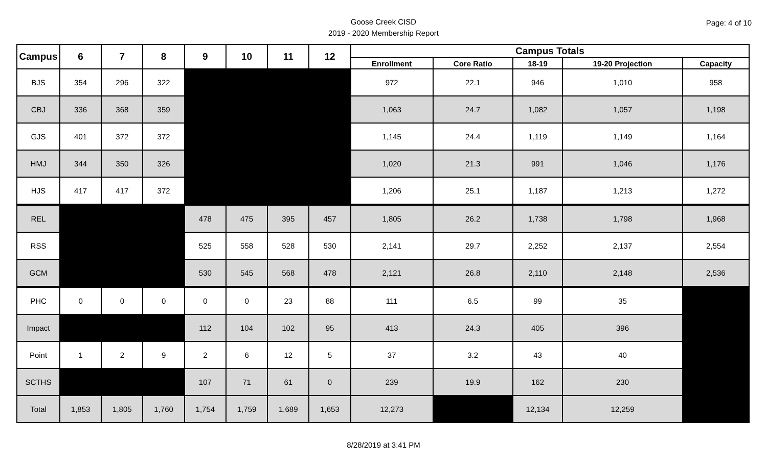Goose Creek CISD
2019 - 2020 Membership Report
Page: 4 of 10
| Campus | 6 | 7 | 8 | 9 | 10 | 11 | 12 | Campus Totals | | | | |
| --- | --- | --- | --- | --- | --- | --- | --- | --- | --- | --- | --- | --- |
| | | | | | | | | Enrollment | Core Ratio | 18-19 | 19-20 Projection | Capacity |
| BJS | 354 | 296 | 322 | | | | | 972 | 22.1 | 946 | 1,010 | 958 |
| CBJ | 336 | 368 | 359 | | | | | 1,063 | 24.7 | 1,082 | 1,057 | 1,198 |
| GJS | 401 | 372 | 372 | | | | | 1,145 | 24.4 | 1,119 | 1,149 | 1,164 |
| HMJ | 344 | 350 | 326 | | | | | 1,020 | 21.3 | 991 | 1,046 | 1,176 |
| HJS | 417 | 417 | 372 | | | | | 1,206 | 25.1 | 1,187 | 1,213 | 1,272 |
| REL | | | | 478 | 475 | 395 | 457 | 1,805 | 26.2 | 1,738 | 1,798 | 1,968 |
| RSS | | | | 525 | 558 | 528 | 530 | 2,141 | 29.7 | 2,252 | 2,137 | 2,554 |
| GCM | | | | 530 | 545 | 568 | 478 | 2,121 | 26.8 | 2,110 | 2,148 | 2,536 |
| PHC | 0 | 0 | 0 | 0 | 0 | 23 | 88 | 111 | 6.5 | 99 | 35 | |
| Impact | | | | 112 | 104 | 102 | 95 | 413 | 24.3 | 405 | 396 | |
| Point | 1 | 2 | 9 | 2 | 6 | 12 | 5 | 37 | 3.2 | 43 | 40 | |
| SCTHS | | | | 107 | 71 | 61 | 0 | 239 | 19.9 | 162 | 230 | |
| Total | 1,853 | 1,805 | 1,760 | 1,754 | 1,759 | 1,689 | 1,653 | 12,273 | | 12,134 | 12,259 | |
8/28/2019 at 3:41 PM